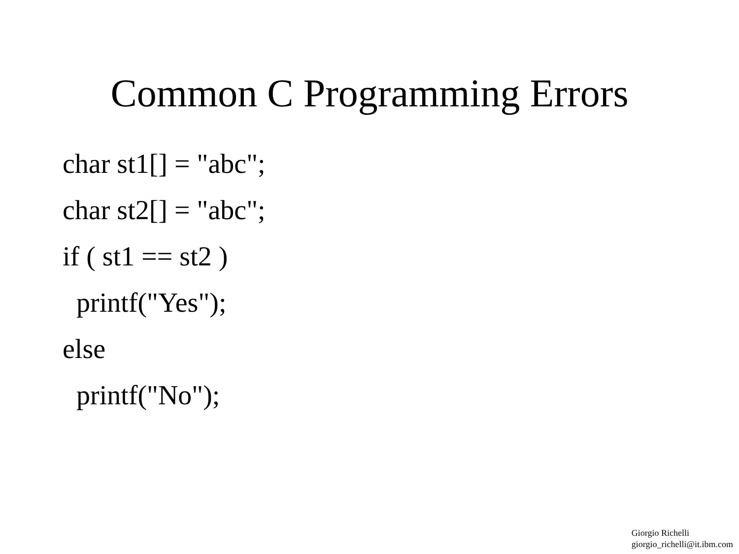Common C Programming Errors
char st1[] = "abc"; char st2[] = "abc"; if ( st1 == st2 ) printf("Yes"); else printf("No");
Giorgio Richelli
giorgio_richelli@it.ibm.com